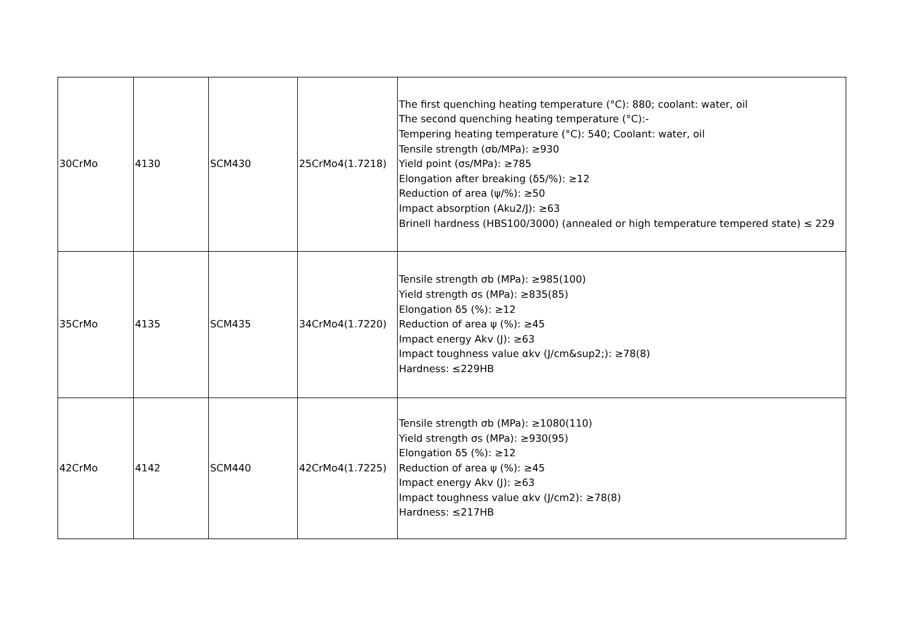| 30CrMo | 4130 | SCM430 | 25CrMo4(1.7218) | The first quenching heating temperature (°C): 880; coolant: water, oil The second quenching heating temperature (°C):- Tempering heating temperature (°C): 540; Coolant: water, oil Tensile strength (σb/MPa): ≥930 Yield point (σs/MPa): ≥785 Elongation after breaking (δ5/%): ≥12 Reduction of area (ψ/%): ≥50 Impact absorption (Aku2/J): ≥63 Brinell hardness (HBS100/3000) (annealed or high temperature tempered state) ≤ 229 |
| 35CrMo | 4135 | SCM435 | 34CrMo4(1.7220) | Tensile strength σb (MPa): ≥985(100) Yield strength σs (MPa): ≥835(85) Elongation δ5 (%): ≥12 Reduction of area ψ (%): ≥45 Impact energy Akv (J): ≥63 Impact toughness value αkv (J/cm&sup2;): ≥78(8) Hardness: ≤229HB |
| 42CrMo | 4142 | SCM440 | 42CrMo4(1.7225) | Tensile strength σb (MPa): ≥1080(110) Yield strength σs (MPa): ≥930(95) Elongation δ5 (%): ≥12 Reduction of area ψ (%): ≥45 Impact energy Akv (J): ≥63 Impact toughness value αkv (J/cm2): ≥78(8) Hardness: ≤217HB |